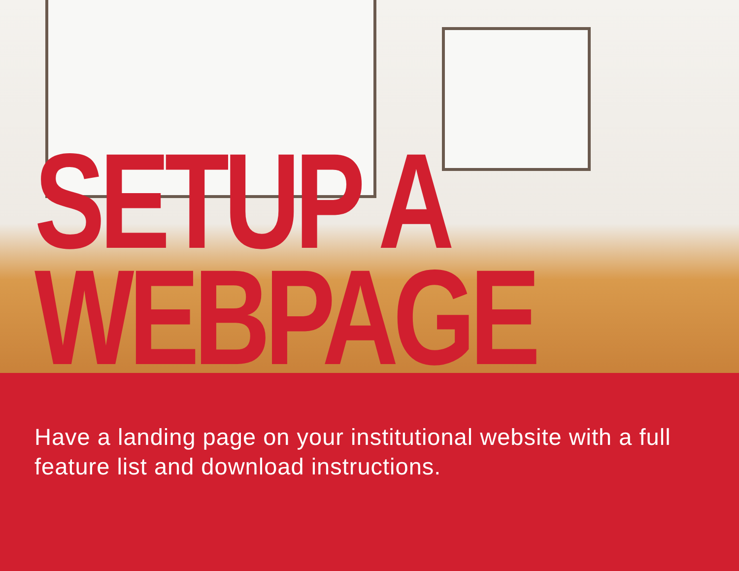SETUP A
WEBPAGE
Have a landing page on your institutional website with a full feature list and download instructions.